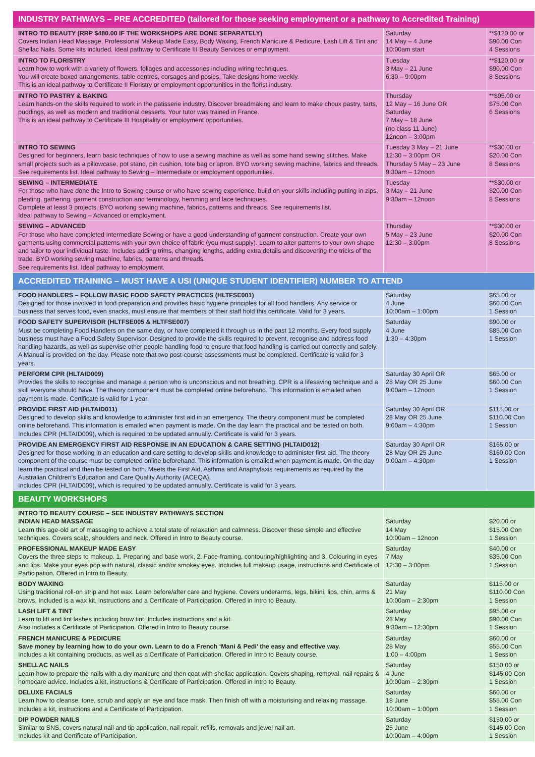| INDUSTRY PATHWAYS – PRE ACCREDITED (tailored for those seeking employment or a pathway to Accredited Training) | | |
| INTRO TO BEAUTY (RRP $480.00 IF THE WORKSHOPS ARE DONE SEPARATELY) Covers Indian Head Massage, Professional Makeup Made Easy, Body Waxing, French Manicure & Pedicure, Lash Lift & Tint and Shellac Nails. Some kits included. Ideal pathway to Certificate III Beauty Services or employment. | Saturday 14 May – 4 June 10:00am start | **$120.00 or $90.00 Con 4 Sessions |
| INTRO TO FLORISTRY Learn how to work with a variety of flowers, foliages and accessories including wiring techniques. You will create boxed arrangements, table centres, corsages and posies. Take designs home weekly. This is an ideal pathway to Certificate II Floristry or employment opportunities in the florist industry. | Tuesday 3 May – 21 June 6:30 – 9:00pm | **$120.00 or $90.00 Con 8 Sessions |
| INTRO TO PASTRY & BAKING Learn hands-on the skills required to work in the patisserie industry. Discover breadmaking and learn to make choux pastry, tarts, puddings, as well as modern and traditional desserts. Your tutor was trained in France. This is an ideal pathway to Certificate III Hospitality or employment opportunities. | Thursday 12 May – 16 June OR Saturday 7 May – 18 June (no class 11 June) 12noon – 3:00pm | **$95.00 or $75.00 Con 6 Sessions |
| INTRO TO SEWING Designed for beginners, learn basic techniques of how to use a sewing machine as well as some hand sewing stitches. Make small projects such as a pillowcase, pot stand, pin cushion, tote bag or apron. BYO working sewing machine, fabrics and threads. See requirements list. Ideal pathway to Sewing – Intermediate or employment opportunities. | Tuesday 3 May – 21 June 12:30 – 3:00pm OR Thursday 5 May – 23 June 9:30am – 12noon | **$30.00 or $20.00 Con 8 Sessions |
| SEWING – INTERMEDIATE For those who have done the Intro to Sewing course or who have sewing experience, build on your skills including putting in zips, pleating, gathering, garment construction and terminology, hemming and lace techniques. Complete at least 3 projects. BYO working sewing machine, fabrics, patterns and threads. See requirements list. Ideal pathway to Sewing – Advanced or employment. | Tuesday 3 May – 21 June 9:30am – 12noon | **$30.00 or $20.00 Con 8 Sessions |
| SEWING – ADVANCED For those who have completed Intermediate Sewing or have a good understanding of garment construction. Create your own garments using commercial patterns with your own choice of fabric (you must supply). Learn to alter patterns to your own shape and tailor to your individual taste. Includes adding trims, changing lengths, adding extra details and discovering the tricks of the trade. BYO working sewing machine, fabrics, patterns and threads. See requirements list. Ideal pathway to employment. | Thursday 5 May – 23 June 12:30 – 3:00pm | **$30.00 or $20.00 Con 8 Sessions |
| ACCREDITED TRAINING – MUST HAVE A USI (UNIQUE STUDENT IDENTIFIER) NUMBER TO ATTEND | | |
| FOOD HANDLERS – FOLLOW BASIC FOOD SAFETY PRACTICES (HLTFSE001) Designed for those involved in food preparation and provides basic hygiene principles for all food handlers. Any service or business that serves food, even snacks, must ensure that members of their staff hold this certificate. Valid for 3 years. | Saturday 4 June 10:00am – 1:00pm | $65.00 or $60.00 Con 1 Session |
| FOOD SAFETY SUPERVISOR (HLTFSE005 & HLTFSE007) Must be completing Food Handlers on the same day, or have completed it through us in the past 12 months. Every food supply business must have a Food Safety Supervisor. Designed to provide the skills required to prevent, recognise and address food handling hazards, as well as supervise other people handling food to ensure that food handling is carried out correctly and safely. A Manual is provided on the day. Please note that two post-course assessments must be completed. Certificate is valid for 3 years. | Saturday 4 June 1:30 – 4:30pm | $90.00 or $85.00 Con 1 Session |
| PERFORM CPR (HLTAID009) Provides the skills to recognise and manage a person who is unconscious and not breathing. CPR is a lifesaving technique and a skill everyone should have. The theory component must be completed online beforehand. This information is emailed when payment is made. Certificate is valid for 1 year. | Saturday 30 April OR 28 May OR 25 June 9:00am – 12noon | $65.00 or $60.00 Con 1 Session |
| PROVIDE FIRST AID (HLTAID011) Designed to develop skills and knowledge to administer first aid in an emergency. The theory component must be completed online beforehand. This information is emailed when payment is made. On the day learn the practical and be tested on both. Includes CPR (HLTAID009), which is required to be updated annually. Certificate is valid for 3 years. | Saturday 30 April OR 28 May OR 25 June 9:00am – 4:30pm | $115.00 or $110.00 Con 1 Session |
| PROVIDE AN EMERGENCY FIRST AID RESPONSE IN AN EDUCATION & CARE SETTING (HLTAID012) Designed for those working in an education and care setting to develop skills and knowledge to administer first aid. The theory component of the course must be completed online beforehand. This information is emailed when payment is made. On the day learn the practical and then be tested on both. Meets the First Aid, Asthma and Anaphylaxis requirements as required by the Australian Children’s Education and Care Quality Authority (ACEQA). Includes CPR (HLTAID009), which is required to be updated annually. Certificate is valid for 3 years. | Saturday 30 April OR 28 May OR 25 June 9:00am – 4:30pm | $165.00 or $160.00 Con 1 Session |
| BEAUTY WORKSHOPS | | |
| INTRO TO BEAUTY COURSE – SEE INDUSTRY PATHWAYS SECTION INDIAN HEAD MASSAGE Learn this age-old art of massaging to achieve a total state of relaxation and calmness. Discover these simple and effective techniques. Covers scalp, shoulders and neck. Offered in Intro to Beauty course. | Saturday 14 May 10:00am – 12noon | $20.00 or $15.00 Con 1 Session |
| PROFESSIONAL MAKEUP MADE EASY Covers the three steps to makeup. 1. Preparing and base work, 2. Face-framing, contouring/highlighting and 3. Colouring in eyes and lips. Make your eyes pop with natural, classic and/or smokey eyes. Includes full makeup usage, instructions and Certificate of Participation. Offered in Intro to Beauty. | Saturday 7 May 12:30 – 3:00pm | $40.00 or $35.00 Con 1 Session |
| BODY WAXING Using traditional roll-on strip and hot wax. Learn before/after care and hygiene. Covers underarms, legs, bikini, lips, chin, arms & brows. Included is a wax kit, instructions and a Certificate of Participation. Offered in Intro to Beauty. | Saturday 21 May 10:00am – 2:30pm | $115.00 or $110.00 Con 1 Session |
| LASH LIFT & TINT Learn to lift and tint lashes including brow tint. Includes instructions and a kit. Also includes a Certificate of Participation. Offered in Intro to Beauty course. | Saturday 28 May 9:30am – 12:30pm | $95.00 or $90.00 Con 1 Session |
| FRENCH MANICURE & PEDICURE Save money by learning how to do your own. Learn to do a French ‘Mani & Pedi’ the easy and effective way. Includes a kit containing products, as well as a Certificate of Participation. Offered in Intro to Beauty course. | Saturday 28 May 1:00 – 4:00pm | $60.00 or $55.00 Con 1 Session |
| SHELLAC NAILS Learn how to prepare the nails with a dry manicure and then coat with shellac application. Covers shaping, removal, nail repairs & homecare advice. Includes a kit, instructions & Certificate of Participation. Offered in Intro to Beauty. | Saturday 4 June 10:00am – 2:30pm | $150.00 or $145.00 Con 1 Session |
| DELUXE FACIALS Learn how to cleanse, tone, scrub and apply an eye and face mask. Then finish off with a moisturising and relaxing massage. Includes a kit, instructions and a Certificate of Participation. | Saturday 18 June 10:00am – 1:00pm | $60.00 or $55.00 Con 1 Session |
| DIP POWDER NAILS Similar to SNS, covers natural nail and tip application, nail repair, refills, removals and jewel nail art. Includes kit and Certificate of Participation. | Saturday 25 June 10:00am – 4:00pm | $150.00 or $145.00 Con 1 Session |